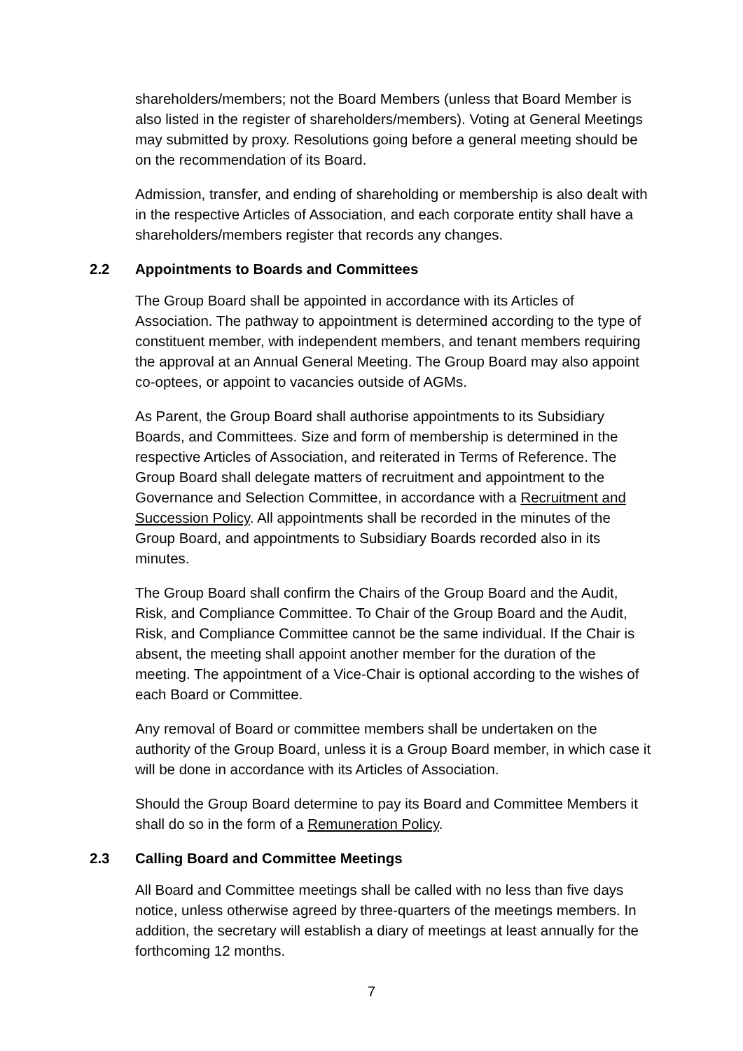shareholders/members; not the Board Members (unless that Board Member is also listed in the register of shareholders/members). Voting at General Meetings may submitted by proxy. Resolutions going before a general meeting should be on the recommendation of its Board.
Admission, transfer, and ending of shareholding or membership is also dealt with in the respective Articles of Association, and each corporate entity shall have a shareholders/members register that records any changes.
2.2 Appointments to Boards and Committees
The Group Board shall be appointed in accordance with its Articles of Association. The pathway to appointment is determined according to the type of constituent member, with independent members, and tenant members requiring the approval at an Annual General Meeting. The Group Board may also appoint co-optees, or appoint to vacancies outside of AGMs.
As Parent, the Group Board shall authorise appointments to its Subsidiary Boards, and Committees. Size and form of membership is determined in the respective Articles of Association, and reiterated in Terms of Reference. The Group Board shall delegate matters of recruitment and appointment to the Governance and Selection Committee, in accordance with a Recruitment and Succession Policy. All appointments shall be recorded in the minutes of the Group Board, and appointments to Subsidiary Boards recorded also in its minutes.
The Group Board shall confirm the Chairs of the Group Board and the Audit, Risk, and Compliance Committee. To Chair of the Group Board and the Audit, Risk, and Compliance Committee cannot be the same individual. If the Chair is absent, the meeting shall appoint another member for the duration of the meeting. The appointment of a Vice-Chair is optional according to the wishes of each Board or Committee.
Any removal of Board or committee members shall be undertaken on the authority of the Group Board, unless it is a Group Board member, in which case it will be done in accordance with its Articles of Association.
Should the Group Board determine to pay its Board and Committee Members it shall do so in the form of a Remuneration Policy.
2.3 Calling Board and Committee Meetings
All Board and Committee meetings shall be called with no less than five days notice, unless otherwise agreed by three-quarters of the meetings members. In addition, the secretary will establish a diary of meetings at least annually for the forthcoming 12 months.
7